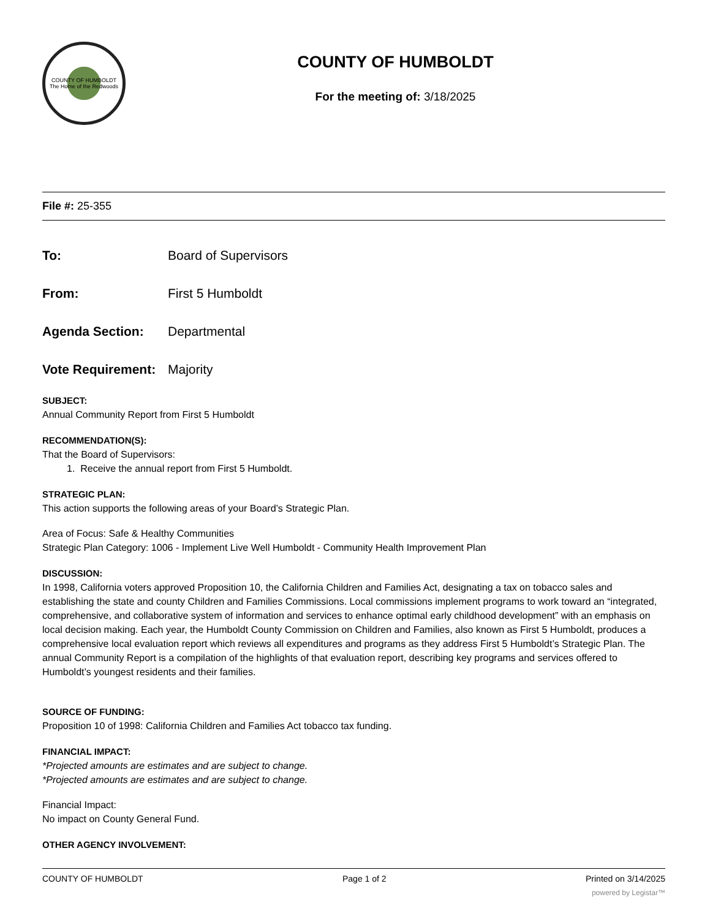COUNTY OF HUMBOLDT
The Home of the Redwoods
COUNTY OF HUMBOLDT
For the meeting of: 3/18/2025
File #: 25-355
To: Board of Supervisors
From: First 5 Humboldt
Agenda Section: Departmental
Vote Requirement: Majority
SUBJECT:
Annual Community Report from First 5 Humboldt
RECOMMENDATION(S):
That the Board of Supervisors:
1. Receive the annual report from First 5 Humboldt.
STRATEGIC PLAN:
This action supports the following areas of your Board’s Strategic Plan.
Area of Focus: Safe & Healthy Communities
Strategic Plan Category: 1006 - Implement Live Well Humboldt - Community Health Improvement Plan
DISCUSSION:
In 1998, California voters approved Proposition 10, the California Children and Families Act, designating a tax on tobacco sales and establishing the state and county Children and Families Commissions. Local commissions implement programs to work toward an “integrated, comprehensive, and collaborative system of information and services to enhance optimal early childhood development” with an emphasis on local decision making. Each year, the Humboldt County Commission on Children and Families, also known as First 5 Humboldt, produces a comprehensive local evaluation report which reviews all expenditures and programs as they address First 5 Humboldt’s Strategic Plan. The annual Community Report is a compilation of the highlights of that evaluation report, describing key programs and services offered to Humboldt’s youngest residents and their families.
SOURCE OF FUNDING:
Proposition 10 of 1998: California Children and Families Act tobacco tax funding.
FINANCIAL IMPACT:
*Projected amounts are estimates and are subject to change.
*Projected amounts are estimates and are subject to change.
Financial Impact:
No impact on County General Fund.
OTHER AGENCY INVOLVEMENT:
COUNTY OF HUMBOLDT Page 1 of 2 Printed on 3/14/2025
powered by Legistar™